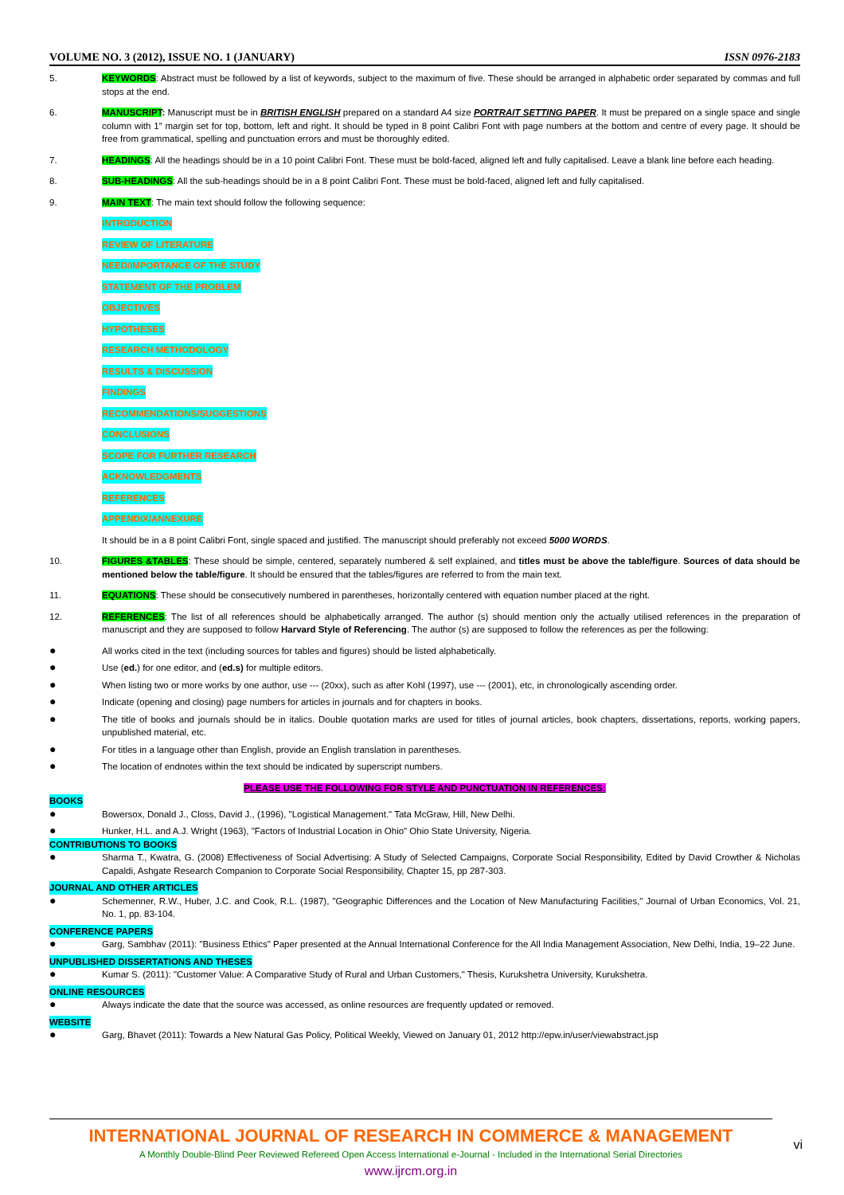VOLUME NO. 3 (2012), ISSUE NO. 1 (JANUARY) ISSN 0976-2183
5. KEYWORDS: Abstract must be followed by a list of keywords, subject to the maximum of five. These should be arranged in alphabetic order separated by commas and full stops at the end.
6. MANUSCRIPT: Manuscript must be in BRITISH ENGLISH prepared on a standard A4 size PORTRAIT SETTING PAPER. It must be prepared on a single space and single column with 1” margin set for top, bottom, left and right. It should be typed in 8 point Calibri Font with page numbers at the bottom and centre of every page. It should be free from grammatical, spelling and punctuation errors and must be thoroughly edited.
7. HEADINGS: All the headings should be in a 10 point Calibri Font. These must be bold-faced, aligned left and fully capitalised. Leave a blank line before each heading.
8. SUB-HEADINGS: All the sub-headings should be in a 8 point Calibri Font. These must be bold-faced, aligned left and fully capitalised.
9. MAIN TEXT: The main text should follow the following sequence:
INTRODUCTION
REVIEW OF LITERATURE
NEED/IMPORTANCE OF THE STUDY
STATEMENT OF THE PROBLEM
OBJECTIVES
HYPOTHESES
RESEARCH METHODOLOGY
RESULTS & DISCUSSION
FINDINGS
RECOMMENDATIONS/SUGGESTIONS
CONCLUSIONS
SCOPE FOR FURTHER RESEARCH
ACKNOWLEDGMENTS
REFERENCES
APPENDIX/ANNEXURE
It should be in a 8 point Calibri Font, single spaced and justified. The manuscript should preferably not exceed 5000 WORDS.
10. FIGURES &TABLES: These should be simple, centered, separately numbered & self explained, and titles must be above the table/figure. Sources of data should be mentioned below the table/figure. It should be ensured that the tables/figures are referred to from the main text.
11. EQUATIONS: These should be consecutively numbered in parentheses, horizontally centered with equation number placed at the right.
12. REFERENCES: The list of all references should be alphabetically arranged. The author (s) should mention only the actually utilised references in the preparation of manuscript and they are supposed to follow Harvard Style of Referencing. The author (s) are supposed to follow the references as per the following:
●
All works cited in the text (including sources for tables and figures) should be listed alphabetically.
●
Use (ed.) for one editor, and (ed.s) for multiple editors.
●
When listing two or more works by one author, use --- (20xx), such as after Kohl (1997), use --- (2001), etc, in chronologically ascending order.
●
Indicate (opening and closing) page numbers for articles in journals and for chapters in books.
●
The title of books and journals should be in italics. Double quotation marks are used for titles of journal articles, book chapters, dissertations, reports, working papers, unpublished material, etc.
●
For titles in a language other than English, provide an English translation in parentheses.
●
The location of endnotes within the text should be indicated by superscript numbers.
PLEASE USE THE FOLLOWING FOR STYLE AND PUNCTUATION IN REFERENCES:
BOOKS
●
Bowersox, Donald J., Closs, David J., (1996), "Logistical Management." Tata McGraw, Hill, New Delhi.
●
Hunker, H.L. and A.J. Wright (1963), "Factors of Industrial Location in Ohio" Ohio State University, Nigeria.
CONTRIBUTIONS TO BOOKS
●
Sharma T., Kwatra, G. (2008) Effectiveness of Social Advertising: A Study of Selected Campaigns, Corporate Social Responsibility, Edited by David Crowther & Nicholas Capaldi, Ashgate Research Companion to Corporate Social Responsibility, Chapter 15, pp 287-303.
JOURNAL AND OTHER ARTICLES
●
Schemenner, R.W., Huber, J.C. and Cook, R.L. (1987), "Geographic Differences and the Location of New Manufacturing Facilities," Journal of Urban Economics, Vol. 21, No. 1, pp. 83-104.
CONFERENCE PAPERS
●
Garg, Sambhav (2011): "Business Ethics" Paper presented at the Annual International Conference for the All India Management Association, New Delhi, India, 19–22 June.
UNPUBLISHED DISSERTATIONS AND THESES
●
Kumar S. (2011): "Customer Value: A Comparative Study of Rural and Urban Customers," Thesis, Kurukshetra University, Kurukshetra.
ONLINE RESOURCES
●
Always indicate the date that the source was accessed, as online resources are frequently updated or removed.
WEBSITE
●
Garg, Bhavet (2011): Towards a New Natural Gas Policy, Political Weekly, Viewed on January 01, 2012 http://epw.in/user/viewabstract.jsp
INTERNATIONAL JOURNAL OF RESEARCH IN COMMERCE & MANAGEMENT
A Monthly Double-Blind Peer Reviewed Refereed Open Access International e-Journal - Included in the International Serial Directories
www.ijrcm.org.in
vi